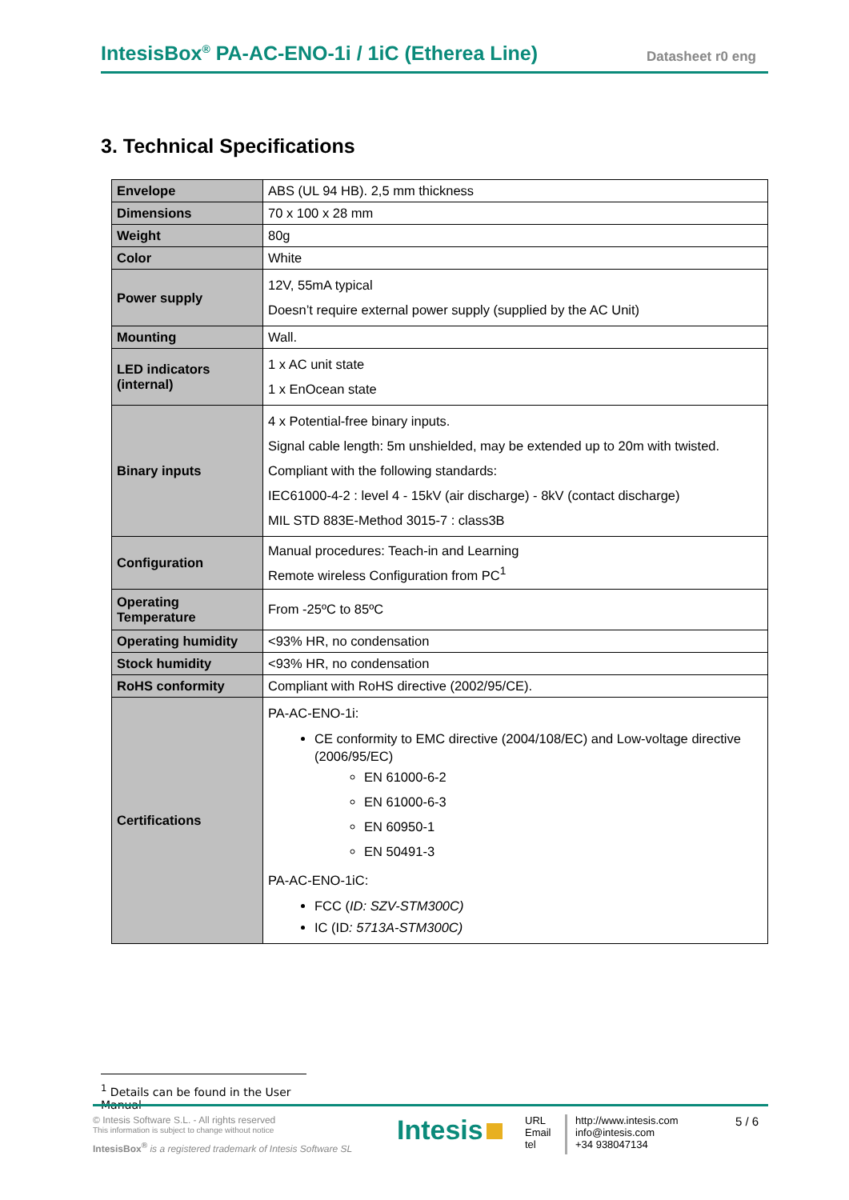IntesisBox<sup>®</sup> PA-AC-ENO-1i / 1iC (Etherea Line) Datasheet r0 eng
3. Technical Specifications
| Envelope | ABS (UL 94 HB). 2,5 mm thickness |
| Dimensions | 70 x 100 x 28 mm |
| Weight | 80g |
| Color | White |
| Power supply | 12V, 55mA typical Doesn’t require external power supply (supplied by the AC Unit) |
| Mounting | Wall. |
| LED indicators (internal) | 1 x AC unit state 1 x EnOcean state |
| Binary inputs | 4 x Potential-free binary inputs. Signal cable length: 5m unshielded, may be extended up to 20m with twisted. Compliant with the following standards: IEC61000-4-2 : level 4 - 15kV (air discharge) - 8kV (contact discharge) MIL STD 883E-Method 3015-7 : class3B |
| Configuration | Manual procedures: Teach-in and Learning Remote wireless Configuration from PC<sup>1</sup> |
| Operating Temperature | From -25ºC to 85ºC |
| Operating humidity | <93% HR, no condensation |
| Stock humidity | <93% HR, no condensation |
| RoHS conformity | Compliant with RoHS directive (2002/95/CE). |
| Certifications | PA-AC-ENO-1i: CE conformity to EMC directive (2004/108/EC) and Low-voltage directive (2006/95/EC) EN 61000-6-2 EN 61000-6-3 EN 60950-1 EN 50491-3 PA-AC-ENO-1iC: FCC ( ID: SZV-STM300C) IC (ID : 5713A-STM300C) |
<sup>1</sup> Details can be found in the User Manual
© Intesis Software S.L. - All rights reserved
This information is subject to change without notice
IntesisBox<sup>®</sup> is a registered trademark of Intesis Software SL
Intesis
URL
Email
tel
http://www.intesis.com
info@intesis.com
+34 938047134
5 / 6